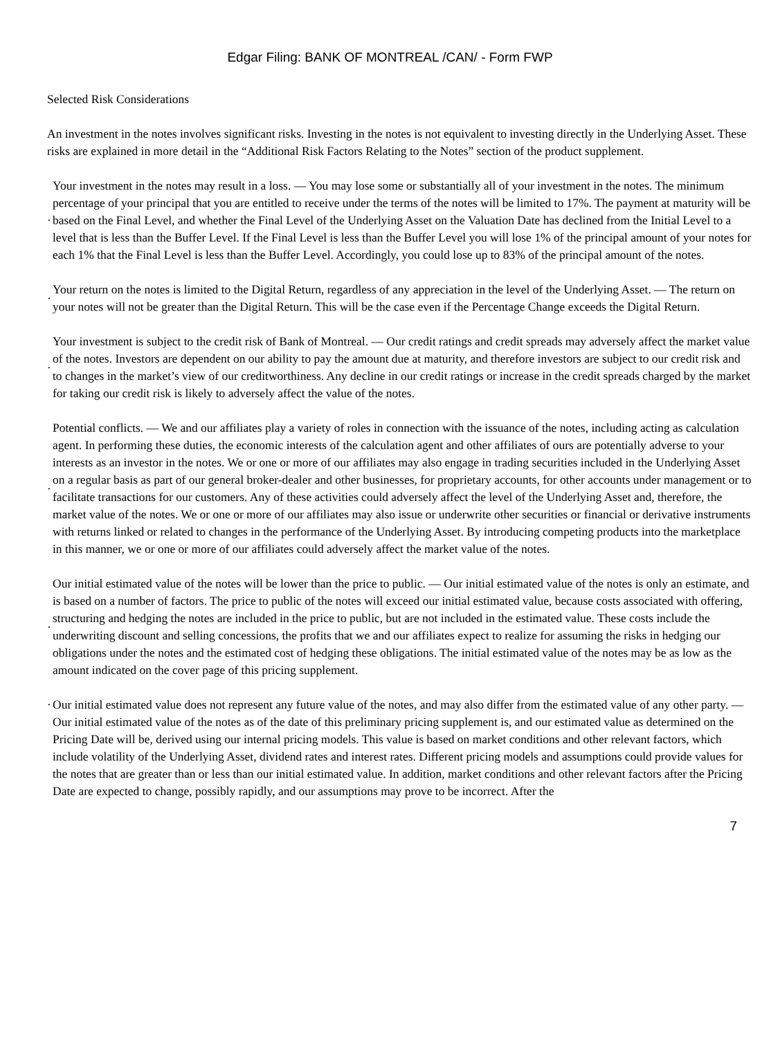Edgar Filing: BANK OF MONTREAL /CAN/ - Form FWP
Selected Risk Considerations
An investment in the notes involves significant risks. Investing in the notes is not equivalent to investing directly in the Underlying Asset. These risks are explained in more detail in the “Additional Risk Factors Relating to the Notes” section of the product supplement.
· Your investment in the notes may result in a loss. — You may lose some or substantially all of your investment in the notes. The minimum percentage of your principal that you are entitled to receive under the terms of the notes will be limited to 17%. The payment at maturity will be based on the Final Level, and whether the Final Level of the Underlying Asset on the Valuation Date has declined from the Initial Level to a level that is less than the Buffer Level. If the Final Level is less than the Buffer Level you will lose 1% of the principal amount of your notes for each 1% that the Final Level is less than the Buffer Level. Accordingly, you could lose up to 83% of the principal amount of the notes.
· Your return on the notes is limited to the Digital Return, regardless of any appreciation in the level of the Underlying Asset. — The return on your notes will not be greater than the Digital Return. This will be the case even if the Percentage Change exceeds the Digital Return.
· Your investment is subject to the credit risk of Bank of Montreal. — Our credit ratings and credit spreads may adversely affect the market value of the notes. Investors are dependent on our ability to pay the amount due at maturity, and therefore investors are subject to our credit risk and to changes in the market’s view of our creditworthiness. Any decline in our credit ratings or increase in the credit spreads charged by the market for taking our credit risk is likely to adversely affect the value of the notes.
· Potential conflicts. — We and our affiliates play a variety of roles in connection with the issuance of the notes, including acting as calculation agent. In performing these duties, the economic interests of the calculation agent and other affiliates of ours are potentially adverse to your interests as an investor in the notes. We or one or more of our affiliates may also engage in trading securities included in the Underlying Asset on a regular basis as part of our general broker-dealer and other businesses, for proprietary accounts, for other accounts under management or to facilitate transactions for our customers. Any of these activities could adversely affect the level of the Underlying Asset and, therefore, the market value of the notes. We or one or more of our affiliates may also issue or underwrite other securities or financial or derivative instruments with returns linked or related to changes in the performance of the Underlying Asset. By introducing competing products into the marketplace in this manner, we or one or more of our affiliates could adversely affect the market value of the notes.
· Our initial estimated value of the notes will be lower than the price to public. — Our initial estimated value of the notes is only an estimate, and is based on a number of factors. The price to public of the notes will exceed our initial estimated value, because costs associated with offering, structuring and hedging the notes are included in the price to public, but are not included in the estimated value. These costs include the underwriting discount and selling concessions, the profits that we and our affiliates expect to realize for assuming the risks in hedging our obligations under the notes and the estimated cost of hedging these obligations. The initial estimated value of the notes may be as low as the amount indicated on the cover page of this pricing supplement.
· Our initial estimated value does not represent any future value of the notes, and may also differ from the estimated value of any other party. — Our initial estimated value of the notes as of the date of this preliminary pricing supplement is, and our estimated value as determined on the Pricing Date will be, derived using our internal pricing models. This value is based on market conditions and other relevant factors, which include volatility of the Underlying Asset, dividend rates and interest rates. Different pricing models and assumptions could provide values for the notes that are greater than or less than our initial estimated value. In addition, market conditions and other relevant factors after the Pricing Date are expected to change, possibly rapidly, and our assumptions may prove to be incorrect. After the
7